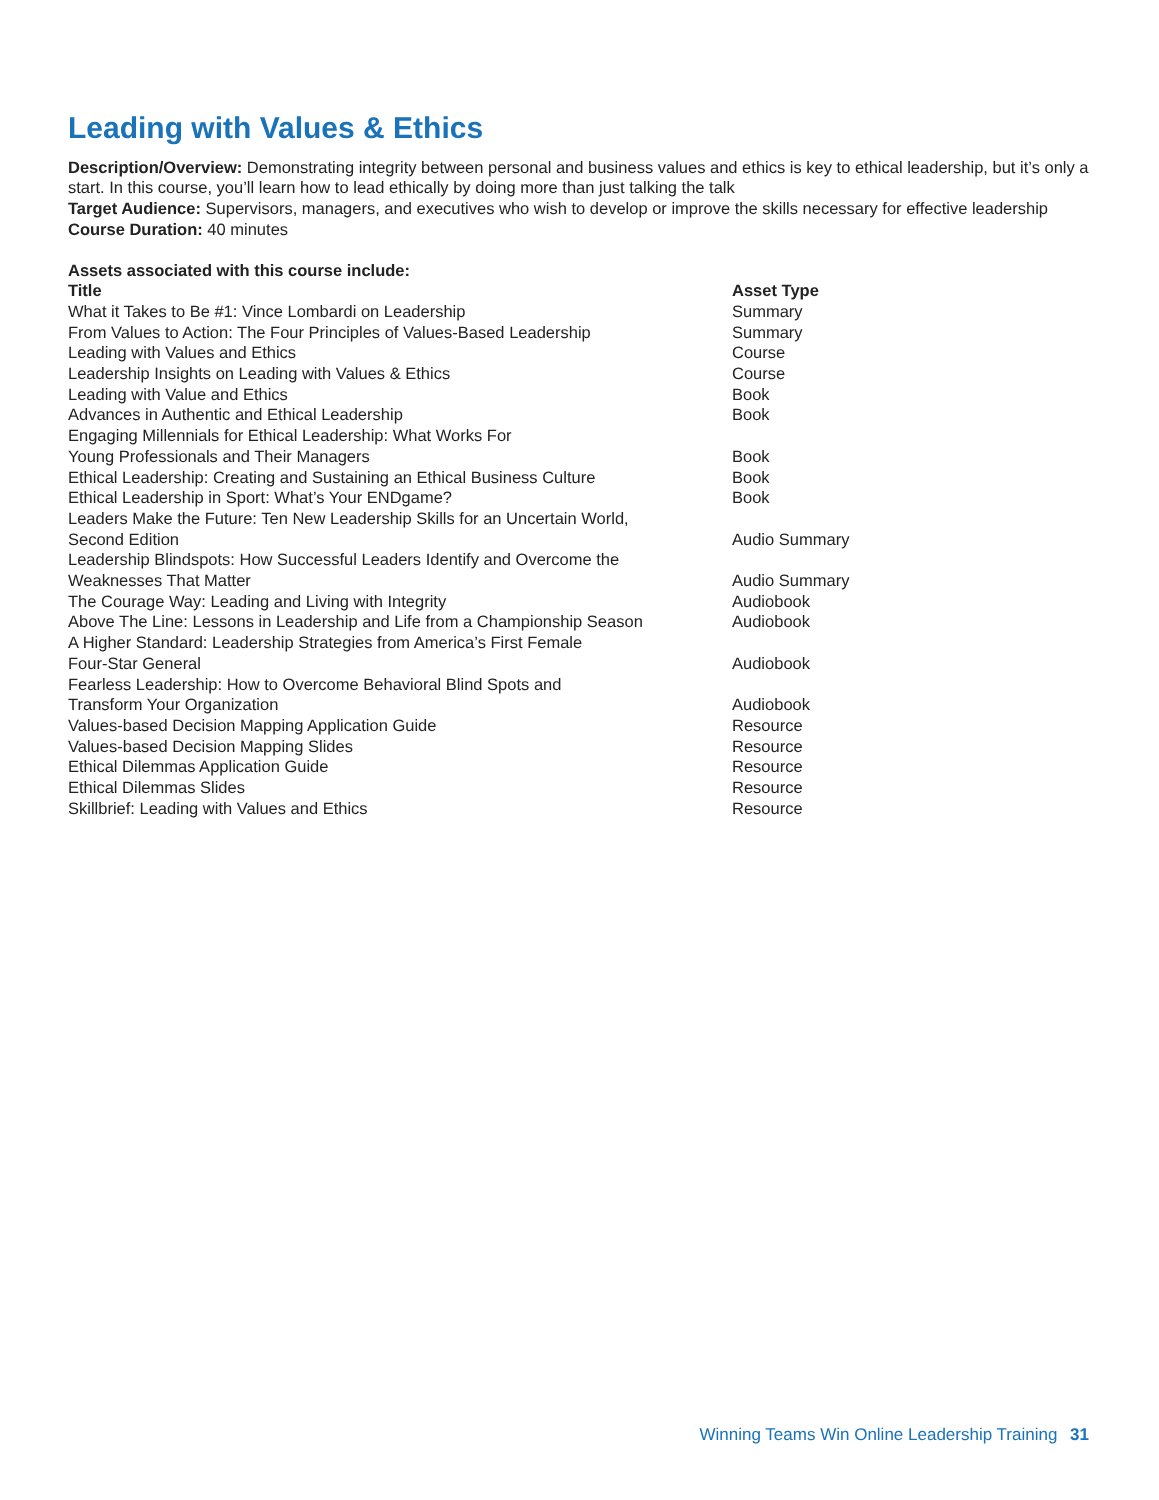Leading with Values & Ethics
Description/Overview: Demonstrating integrity between personal and business values and ethics is key to ethical leadership, but it’s only a start. In this course, you’ll learn how to lead ethically by doing more than just talking the talk
Target Audience: Supervisors, managers, and executives who wish to develop or improve the skills necessary for effective leadership
Course Duration: 40 minutes
Assets associated with this course include:
| Title | Asset Type |
| --- | --- |
| What it Takes to Be #1: Vince Lombardi on Leadership | Summary |
| From Values to Action: The Four Principles of Values-Based Leadership | Summary |
| Leading with Values and Ethics | Course |
| Leadership Insights on Leading with Values & Ethics | Course |
| Leading with Value and Ethics | Book |
| Advances in Authentic and Ethical Leadership | Book |
| Engaging Millennials for Ethical Leadership: What Works For Young Professionals and Their Managers | Book |
| Ethical Leadership: Creating and Sustaining an Ethical Business Culture | Book |
| Ethical Leadership in Sport: What’s Your ENDgame? | Book |
| Leaders Make the Future: Ten New Leadership Skills for an Uncertain World, Second Edition | Audio Summary |
| Leadership Blindspots: How Successful Leaders Identify and Overcome the Weaknesses That Matter | Audio Summary |
| The Courage Way: Leading and Living with Integrity | Audiobook |
| Above The Line: Lessons in Leadership and Life from a Championship Season | Audiobook |
| A Higher Standard: Leadership Strategies from America’s First Female Four-Star General | Audiobook |
| Fearless Leadership: How to Overcome Behavioral Blind Spots and Transform Your Organization | Audiobook |
| Values-based Decision Mapping Application Guide | Resource |
| Values-based Decision Mapping Slides | Resource |
| Ethical Dilemmas Application Guide | Resource |
| Ethical Dilemmas Slides | Resource |
| Skillbrief: Leading with Values and Ethics | Resource |
Winning Teams Win Online Leadership Training 31